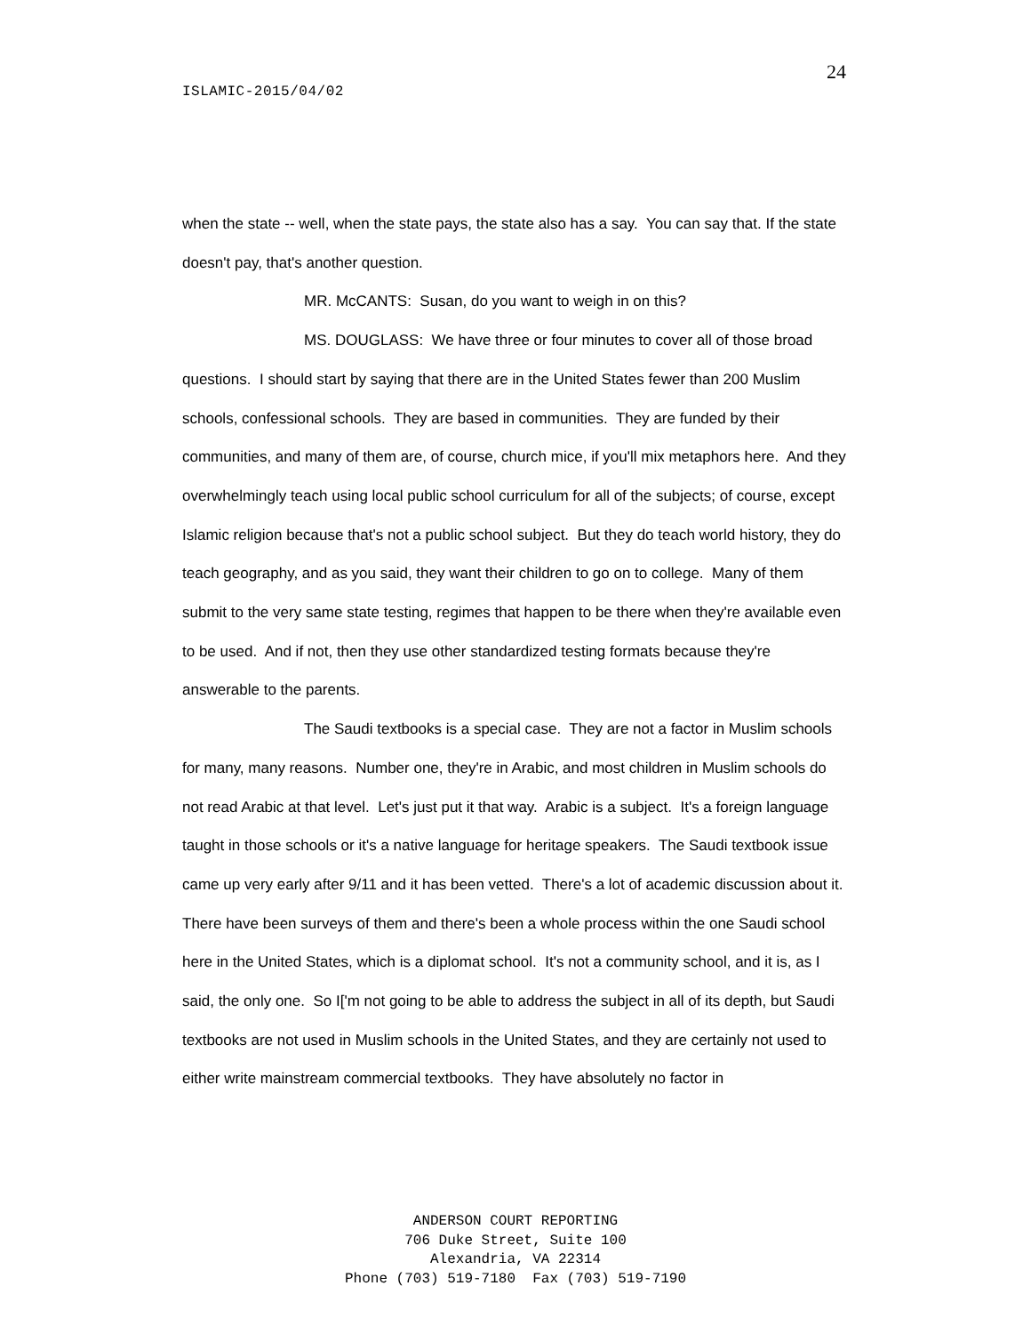24
ISLAMIC-2015/04/02
when the state -- well, when the state pays, the state also has a say. You can say that. If the state doesn't pay, that's another question.
MR. McCANTS: Susan, do you want to weigh in on this?
MS. DOUGLASS: We have three or four minutes to cover all of those broad questions. I should start by saying that there are in the United States fewer than 200 Muslim schools, confessional schools. They are based in communities. They are funded by their communities, and many of them are, of course, church mice, if you'll mix metaphors here. And they overwhelmingly teach using local public school curriculum for all of the subjects; of course, except Islamic religion because that's not a public school subject. But they do teach world history, they do teach geography, and as you said, they want their children to go on to college. Many of them submit to the very same state testing, regimes that happen to be there when they're available even to be used. And if not, then they use other standardized testing formats because they're answerable to the parents.
The Saudi textbooks is a special case. They are not a factor in Muslim schools for many, many reasons. Number one, they're in Arabic, and most children in Muslim schools do not read Arabic at that level. Let's just put it that way. Arabic is a subject. It's a foreign language taught in those schools or it's a native language for heritage speakers. The Saudi textbook issue came up very early after 9/11 and it has been vetted. There's a lot of academic discussion about it. There have been surveys of them and there's been a whole process within the one Saudi school here in the United States, which is a diplomat school. It's not a community school, and it is, as I said, the only one. So I['m not going to be able to address the subject in all of its depth, but Saudi textbooks are not used in Muslim schools in the United States, and they are certainly not used to either write mainstream commercial textbooks. They have absolutely no factor in
ANDERSON COURT REPORTING
706 Duke Street, Suite 100
Alexandria, VA 22314
Phone (703) 519-7180 Fax (703) 519-7190